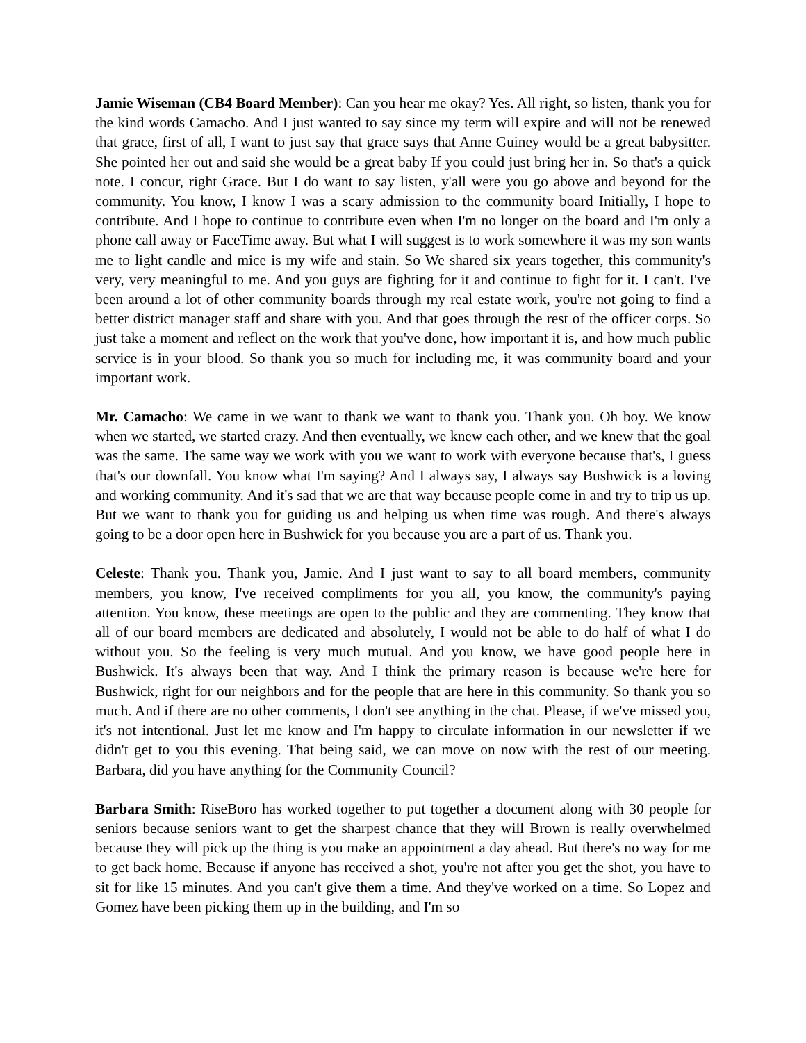Jamie Wiseman (CB4 Board Member): Can you hear me okay? Yes. All right, so listen, thank you for the kind words Camacho. And I just wanted to say since my term will expire and will not be renewed that grace, first of all, I want to just say that grace says that Anne Guiney would be a great babysitter. She pointed her out and said she would be a great baby If you could just bring her in. So that's a quick note. I concur, right Grace. But I do want to say listen, y'all were you go above and beyond for the community. You know, I know I was a scary admission to the community board Initially, I hope to contribute. And I hope to continue to contribute even when I'm no longer on the board and I'm only a phone call away or FaceTime away. But what I will suggest is to work somewhere it was my son wants me to light candle and mice is my wife and stain. So We shared six years together, this community's very, very meaningful to me. And you guys are fighting for it and continue to fight for it. I can't. I've been around a lot of other community boards through my real estate work, you're not going to find a better district manager staff and share with you. And that goes through the rest of the officer corps. So just take a moment and reflect on the work that you've done, how important it is, and how much public service is in your blood. So thank you so much for including me, it was community board and your important work.
Mr. Camacho: We came in we want to thank we want to thank you. Thank you. Oh boy. We know when we started, we started crazy. And then eventually, we knew each other, and we knew that the goal was the same. The same way we work with you we want to work with everyone because that's, I guess that's our downfall. You know what I'm saying? And I always say, I always say Bushwick is a loving and working community. And it's sad that we are that way because people come in and try to trip us up. But we want to thank you for guiding us and helping us when time was rough. And there's always going to be a door open here in Bushwick for you because you are a part of us. Thank you.
Celeste: Thank you. Thank you, Jamie. And I just want to say to all board members, community members, you know, I've received compliments for you all, you know, the community's paying attention. You know, these meetings are open to the public and they are commenting. They know that all of our board members are dedicated and absolutely, I would not be able to do half of what I do without you. So the feeling is very much mutual. And you know, we have good people here in Bushwick. It's always been that way. And I think the primary reason is because we're here for Bushwick, right for our neighbors and for the people that are here in this community. So thank you so much. And if there are no other comments, I don't see anything in the chat. Please, if we've missed you, it's not intentional. Just let me know and I'm happy to circulate information in our newsletter if we didn't get to you this evening. That being said, we can move on now with the rest of our meeting. Barbara, did you have anything for the Community Council?
Barbara Smith: RiseBoro has worked together to put together a document along with 30 people for seniors because seniors want to get the sharpest chance that they will Brown is really overwhelmed because they will pick up the thing is you make an appointment a day ahead. But there's no way for me to get back home. Because if anyone has received a shot, you're not after you get the shot, you have to sit for like 15 minutes. And you can't give them a time. And they've worked on a time. So Lopez and Gomez have been picking them up in the building, and I'm so